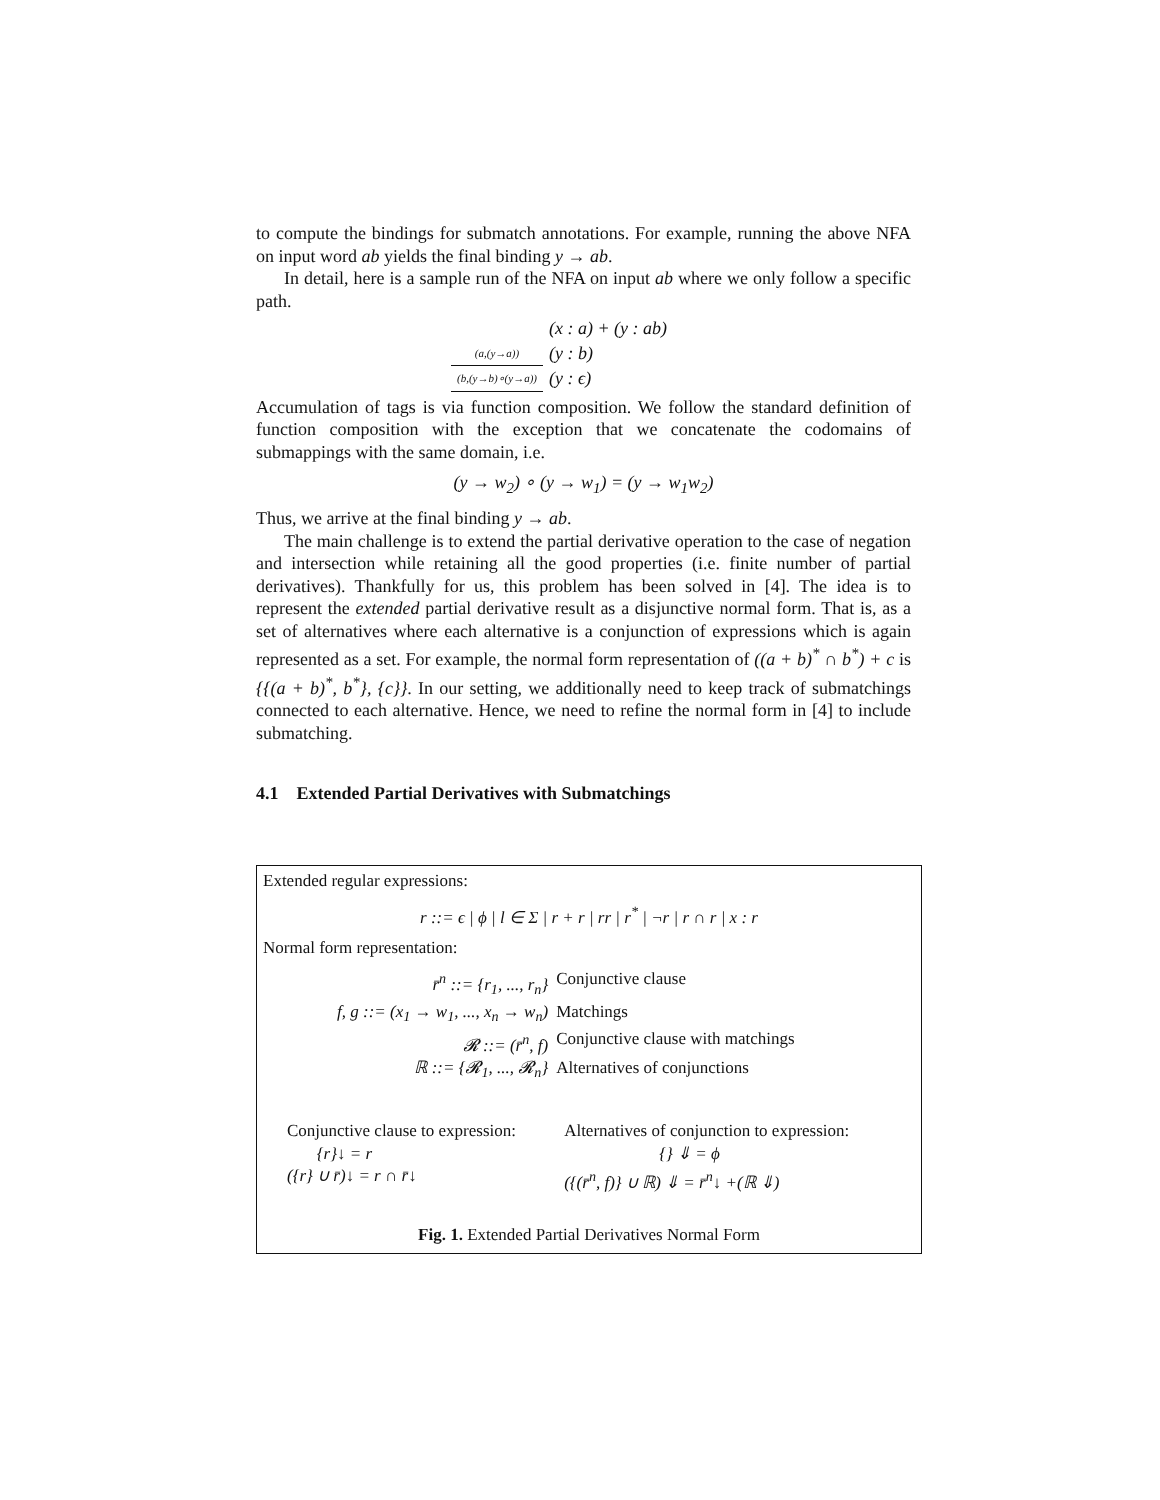to compute the bindings for submatch annotations. For example, running the above NFA on input word ab yields the final binding y → ab.
In detail, here is a sample run of the NFA on input ab where we only follow a specific path.
| | (x : a) + (y : ab) |
| (a,(y→a)) | (y : b) |
| (b,(y→b)∘(y→a)) | (y : ϵ) |
Accumulation of tags is via function composition. We follow the standard definition of function composition with the exception that we concatenate the codomains of submappings with the same domain, i.e.
(y → w<sub>2</sub>) ∘ (y → w<sub>1</sub>) = (y → w<sub>1</sub>w<sub>2</sub>)
Thus, we arrive at the final binding y → ab.
The main challenge is to extend the partial derivative operation to the case of negation and intersection while retaining all the good properties (i.e. finite number of partial derivatives). Thankfully for us, this problem has been solved in [4]. The idea is to represent the extended partial derivative result as a disjunctive normal form. That is, as a set of alternatives where each alternative is a conjunction of expressions which is again represented as a set. For example, the normal form representation of ((a + b)<sup>*</sup> ∩ b<sup>*</sup>) + c is {{(a + b)<sup>*</sup>, b<sup>*</sup>}, {c}}. In our setting, we additionally need to keep track of submatchings connected to each alternative. Hence, we need to refine the normal form in [4] to include submatching.
4.1 Extended Partial Derivatives with Submatchings
Extended regular expressions:
r ::= ϵ | ϕ | l ∈ Σ | r + r | rr | r<sup>*</sup> | ¬r | r ∩ r | x : r
Normal form representation:
| r̄<sup>n</sup> ::= {r<sub>1</sub>, ..., r<sub>n</sub>} | Conjunctive clause |
| f, g ::= (x<sub>1</sub> → w<sub>1</sub>, ..., x<sub>n</sub> → w<sub>n</sub>) | Matchings |
| 𝓡 ::= (r̄<sup>n</sup>, f) | Conjunctive clause with matchings |
| ℝ ::= {𝓡<sub>1</sub>, ..., 𝓡<sub>n</sub>} | Alternatives of conjunctions |
| Conjunctive clause to expression: {r}↓ = r ({r} ∪ r̄)↓ = r ∩ r̄↓ | Alternatives of conjunction to expression: {} ⇓ = ϕ ({(r̄<sup>n</sup>, f)} ∪ ℝ) ⇓ = r̄<sup>n</sup>↓ +(ℝ ⇓) |
Fig. 1. Extended Partial Derivatives Normal Form